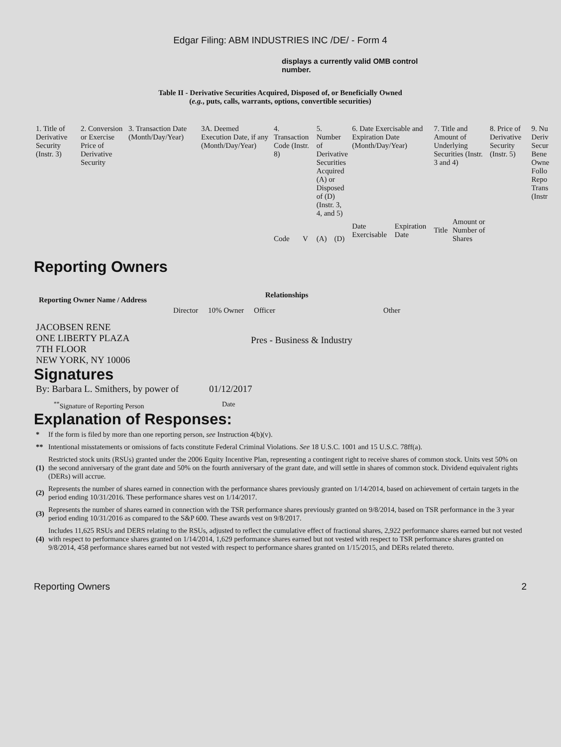Edgar Filing: ABM INDUSTRIES INC /DE/ - Form 4
displays a currently valid OMB control number.
Table II - Derivative Securities Acquired, Disposed of, or Beneficially Owned
(e.g., puts, calls, warrants, options, convertible securities)
| 1. Title of Derivative Security (Instr. 3) | 2. Conversion or Exercise Price of Derivative Security | 3. Transaction Date (Month/Day/Year) | 3A. Deemed Execution Date, if any (Month/Day/Year) | 4. Transaction Code (Instr. 8) | | 5. Number of Derivative Securities Acquired (A) or Disposed of (D) (Instr. 3, 4, and 5) | | 6. Date Exercisable and Expiration Date (Month/Day/Year) | | 7. Title and Amount of Underlying Securities (Instr. 3 and 4) | | 8. Price of Derivative Security (Instr. 5) | 9. Nu Deriv Secur Bene Owne Follo Repo Trans (Instr |
| | | | | Code | V | (A) | (D) | Date Exercisable | Expiration Date | Title | Amount or Number of Shares | | |
Reporting Owners
| Reporting Owner Name / Address | Relationships | | | |
| --- | --- | --- | --- | --- |
| | Director | 10% Owner | Officer | Other |
| JACOBSEN RENE ONE LIBERTY PLAZA 7TH FLOOR NEW YORK, NY 10006 | | | Pres - Business & Industry | |
Signatures
| By: Barbara L. Smithers, by power of | 01/12/2017 |
| <sup>**</sup> Signature of Reporting Person | Date |
Explanation of Responses:
| * | If the form is filed by more than one reporting person, see Instruction 4(b)(v). |
| ** | Intentional misstatements or omissions of facts constitute Federal Criminal Violations. See 18 U.S.C. 1001 and 15 U.S.C. 78ff(a). |
| (1) | Restricted stock units (RSUs) granted under the 2006 Equity Incentive Plan, representing a contingent right to receive shares of common stock. Units vest 50% on the second anniversary of the grant date and 50% on the fourth anniversary of the grant date, and will settle in shares of common stock. Dividend equivalent rights (DERs) will accrue. |
| (2) | Represents the number of shares earned in connection with the performance shares previously granted on 1/14/2014, based on achievement of certain targets in the period ending 10/31/2016. These performance shares vest on 1/14/2017. |
| (3) | Represents the number of shares earned in connection with the TSR performance shares previously granted on 9/8/2014, based on TSR performance in the 3 year period ending 10/31/2016 as compared to the S&P 600. These awards vest on 9/8/2017. |
| (4) | Includes 11,625 RSUs and DERS relating to the RSUs, adjusted to reflect the cumulative effect of fractional shares, 2,922 performance shares earned but not vested with respect to performance shares granted on 1/14/2014, 1,629 performance shares earned but not vested with respect to TSR performance shares granted on 9/8/2014, 458 performance shares earned but not vested with respect to performance shares granted on 1/15/2015, and DERs related thereto. |
Reporting Owners 2